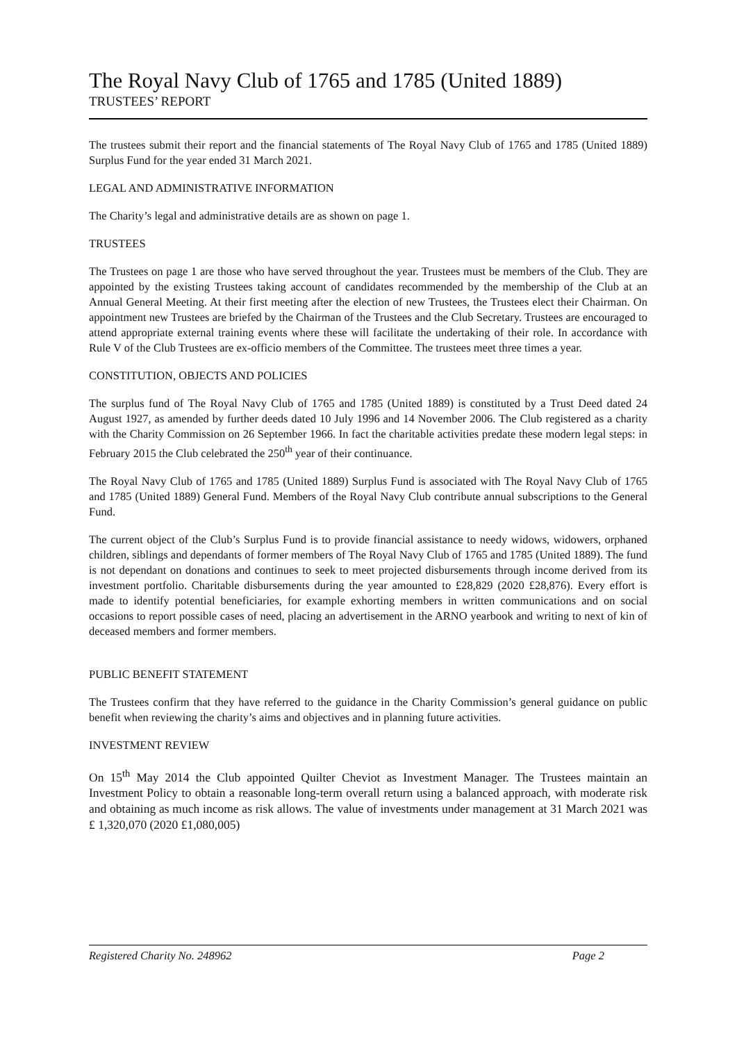The Royal Navy Club of 1765 and 1785 (United 1889)
TRUSTEES’ REPORT
The trustees submit their report and the financial statements of The Royal Navy Club of 1765 and 1785 (United 1889) Surplus Fund for the year ended 31 March 2021.
LEGAL AND ADMINISTRATIVE INFORMATION
The Charity’s legal and administrative details are as shown on page 1.
TRUSTEES
The Trustees on page 1 are those who have served throughout the year. Trustees must be members of the Club. They are appointed by the existing Trustees taking account of candidates recommended by the membership of the Club at an Annual General Meeting. At their first meeting after the election of new Trustees, the Trustees elect their Chairman. On appointment new Trustees are briefed by the Chairman of the Trustees and the Club Secretary. Trustees are encouraged to attend appropriate external training events where these will facilitate the undertaking of their role. In accordance with Rule V of the Club Trustees are ex-officio members of the Committee. The trustees meet three times a year.
CONSTITUTION, OBJECTS AND POLICIES
The surplus fund of The Royal Navy Club of 1765 and 1785 (United 1889) is constituted by a Trust Deed dated 24 August 1927, as amended by further deeds dated 10 July 1996 and 14 November 2006. The Club registered as a charity with the Charity Commission on 26 September 1966. In fact the charitable activities predate these modern legal steps: in February 2015 the Club celebrated the 250<sup>th</sup> year of their continuance.
The Royal Navy Club of 1765 and 1785 (United 1889) Surplus Fund is associated with The Royal Navy Club of 1765 and 1785 (United 1889) General Fund. Members of the Royal Navy Club contribute annual subscriptions to the General Fund.
The current object of the Club’s Surplus Fund is to provide financial assistance to needy widows, widowers, orphaned children, siblings and dependants of former members of The Royal Navy Club of 1765 and 1785 (United 1889). The fund is not dependant on donations and continues to seek to meet projected disbursements through income derived from its investment portfolio. Charitable disbursements during the year amounted to £28,829 (2020 £28,876). Every effort is made to identify potential beneficiaries, for example exhorting members in written communications and on social occasions to report possible cases of need, placing an advertisement in the ARNO yearbook and writing to next of kin of deceased members and former members.
PUBLIC BENEFIT STATEMENT
The Trustees confirm that they have referred to the guidance in the Charity Commission’s general guidance on public benefit when reviewing the charity’s aims and objectives and in planning future activities.
INVESTMENT REVIEW
On 15<sup>th</sup> May 2014 the Club appointed Quilter Cheviot as Investment Manager. The Trustees maintain an Investment Policy to obtain a reasonable long-term overall return using a balanced approach, with moderate risk and obtaining as much income as risk allows. The value of investments under management at 31 March 2021 was £ 1,320,070 (2020 £1,080,005)
Registered Charity No. 248962 Page 2